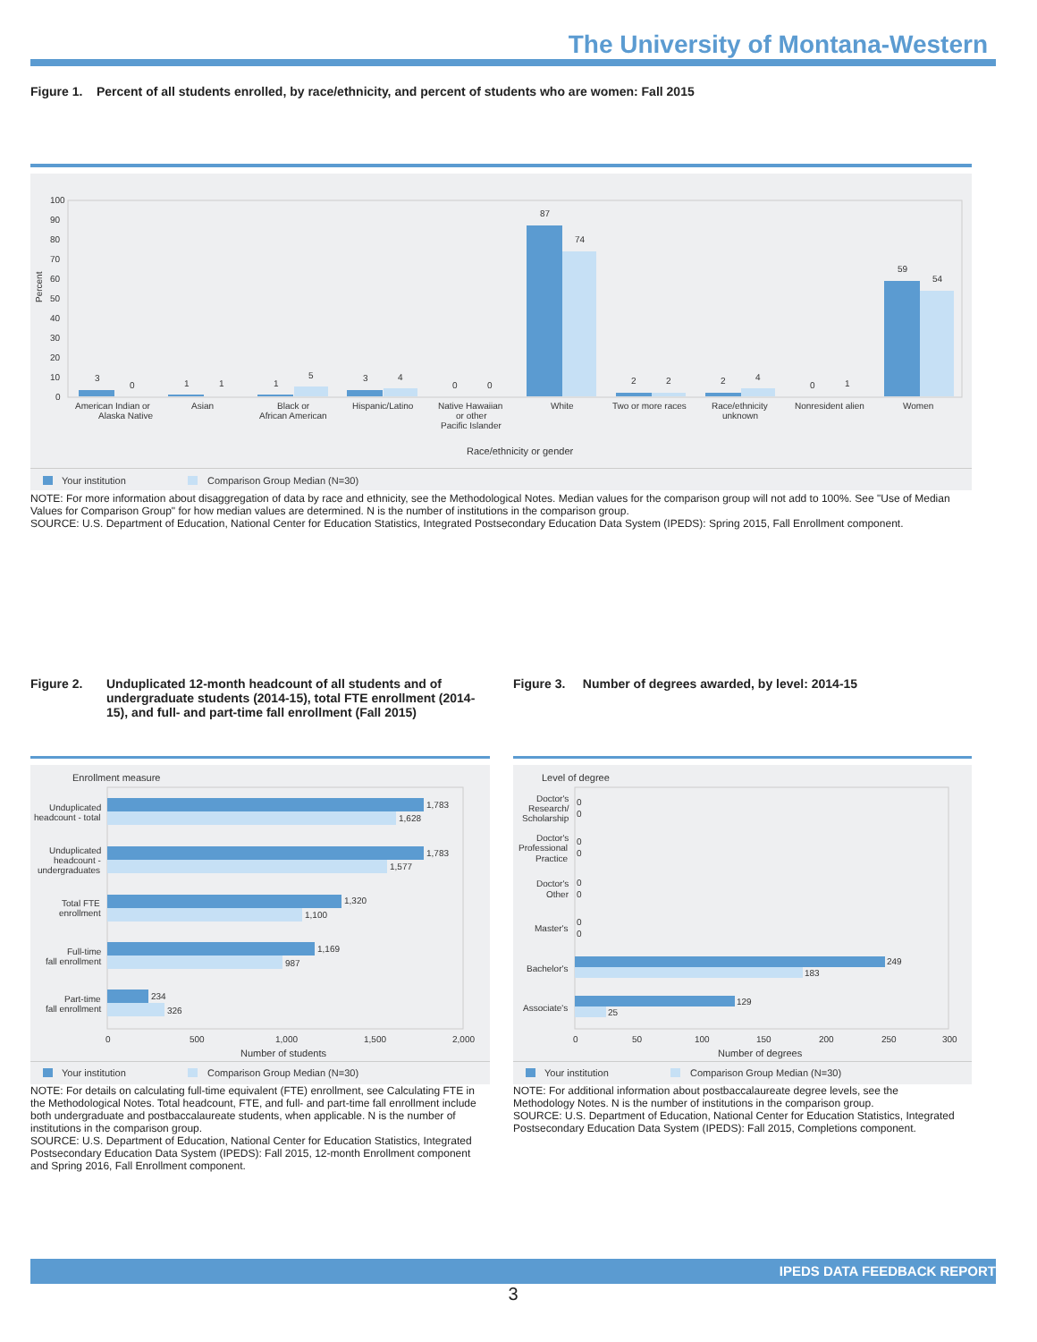The University of Montana-Western
Figure 1. Percent of all students enrolled, by race/ethnicity, and percent of students who are women: Fall 2015
Percent
100
90
80
70
60
50
40
30
20
10
0
3
0
1
1
1
5
3
4
0
0
87
74
2
2
2
4
0
1
59
54
American Indian or
Alaska Native
Asian
Black or
African American
Hispanic/Latino
Native Hawaiian
or other
Pacific Islander
White
Two or more races
Race/ethnicity
unknown
Nonresident alien
Women
Race/ethnicity or gender
Your institution
Comparison Group Median (N=30)
NOTE: For more information about disaggregation of data by race and ethnicity, see the Methodological Notes. Median values for the comparison group will not add to 100%. See "Use of Median Values for Comparison Group" for how median values are determined. N is the number of institutions in the comparison group.
SOURCE: U.S. Department of Education, National Center for Education Statistics, Integrated Postsecondary Education Data System (IPEDS): Spring 2015, Fall Enrollment component.
Figure 2. Unduplicated 12-month headcount of all students and of undergraduate students (2014-15), total FTE enrollment (2014-15), and full- and part-time fall enrollment (Fall 2015)
Figure 3. Number of degrees awarded, by level: 2014-15
Enrollment measure
1,783
1,628
1,783
1,577
1,320
1,100
1,169
987
234
326
Unduplicated
headcount - total
Unduplicated
headcount -
undergraduates
Total FTE
enrollment
Full-time
fall enrollment
Part-time
fall enrollment
0
500
1,000
1,500
2,000
Number of students
Your institution
Comparison Group Median (N=30)
Level of degree
0
0
0
0
0
0
0
0
249
183
129
25
Doctor's
Research/
Scholarship
Doctor's
Professional
Practice
Doctor's
Other
Master's
Bachelor's
Associate's
0
50
100
150
200
250
300
Number of degrees
Your institution
Comparison Group Median (N=30)
NOTE: For details on calculating full-time equivalent (FTE) enrollment, see Calculating FTE in the Methodological Notes. Total headcount, FTE, and full- and part-time fall enrollment include both undergraduate and postbaccalaureate students, when applicable. N is the number of institutions in the comparison group.
SOURCE: U.S. Department of Education, National Center for Education Statistics, Integrated Postsecondary Education Data System (IPEDS): Fall 2015, 12-month Enrollment component and Spring 2016, Fall Enrollment component.
NOTE: For additional information about postbaccalaureate degree levels, see the Methodology Notes. N is the number of institutions in the comparison group.
SOURCE: U.S. Department of Education, National Center for Education Statistics, Integrated Postsecondary Education Data System (IPEDS): Fall 2015, Completions component.
IPEDS DATA FEEDBACK REPORT
3